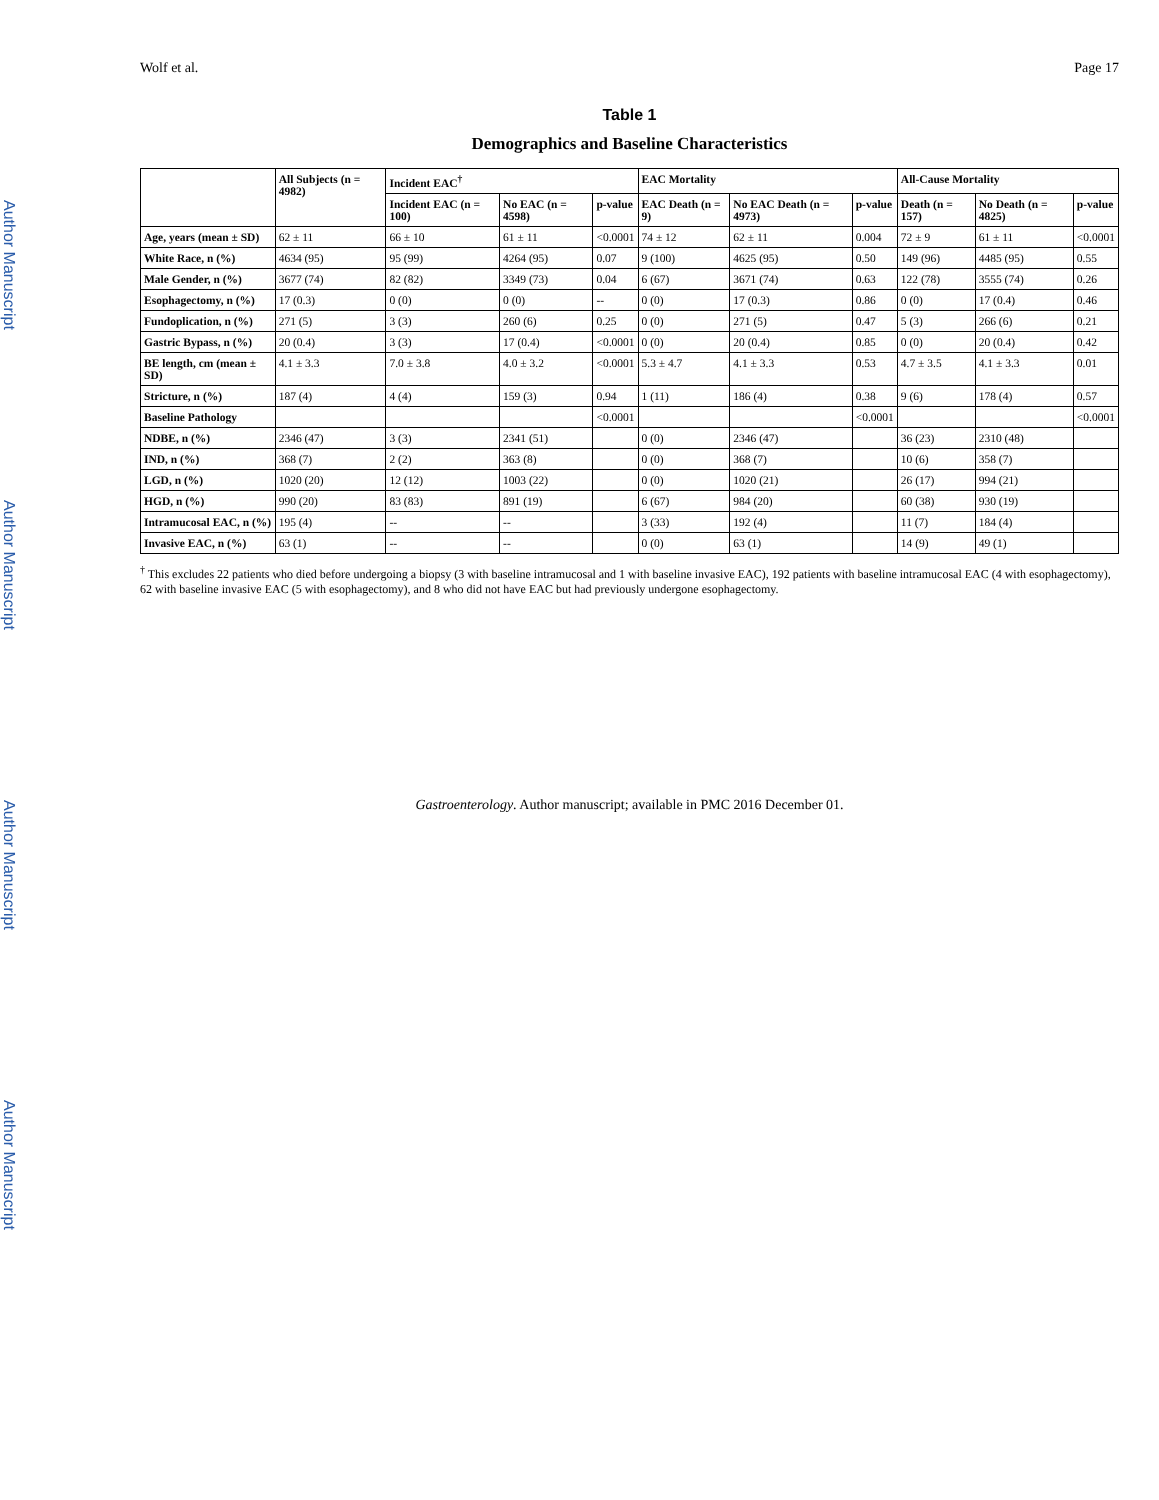Author Manuscript
Author Manuscript
Author Manuscript
Author Manuscript
Wolf et al. Page 17
Table 1
Demographics and Baseline Characteristics
| | All Subjects (n = 4982) | Incident EAC<sup>†</sup> | | | EAC Mortality | | | All-Cause Mortality | | |
| --- | --- | --- | --- | --- | --- | --- | --- | --- | --- | --- |
| | | Incident EAC (n = 100) | No EAC (n = 4598) | p-value | EAC Death (n = 9) | No EAC Death (n = 4973) | p-value | Death (n = 157) | No Death (n = 4825) | p-value |
| Age, years (mean ± SD) | 62 ± 11 | 66 ± 10 | 61 ± 11 | <0.0001 | 74 ± 12 | 62 ± 11 | 0.004 | 72 ± 9 | 61 ± 11 | <0.0001 |
| White Race, n (%) | 4634 (95) | 95 (99) | 4264 (95) | 0.07 | 9 (100) | 4625 (95) | 0.50 | 149 (96) | 4485 (95) | 0.55 |
| Male Gender, n (%) | 3677 (74) | 82 (82) | 3349 (73) | 0.04 | 6 (67) | 3671 (74) | 0.63 | 122 (78) | 3555 (74) | 0.26 |
| Esophagectomy, n (%) | 17 (0.3) | 0 (0) | 0 (0) | -- | 0 (0) | 17 (0.3) | 0.86 | 0 (0) | 17 (0.4) | 0.46 |
| Fundoplication, n (%) | 271 (5) | 3 (3) | 260 (6) | 0.25 | 0 (0) | 271 (5) | 0.47 | 5 (3) | 266 (6) | 0.21 |
| Gastric Bypass, n (%) | 20 (0.4) | 3 (3) | 17 (0.4) | <0.0001 | 0 (0) | 20 (0.4) | 0.85 | 0 (0) | 20 (0.4) | 0.42 |
| BE length, cm (mean ± SD) | 4.1 ± 3.3 | 7.0 ± 3.8 | 4.0 ± 3.2 | <0.0001 | 5.3 ± 4.7 | 4.1 ± 3.3 | 0.53 | 4.7 ± 3.5 | 4.1 ± 3.3 | 0.01 |
| Stricture, n (%) | 187 (4) | 4 (4) | 159 (3) | 0.94 | 1 (11) | 186 (4) | 0.38 | 9 (6) | 178 (4) | 0.57 |
| Baseline Pathology | | | | <0.0001 | | | <0.0001 | | | <0.0001 |
| NDBE, n (%) | 2346 (47) | 3 (3) | 2341 (51) | | 0 (0) | 2346 (47) | | 36 (23) | 2310 (48) | |
| IND, n (%) | 368 (7) | 2 (2) | 363 (8) | | 0 (0) | 368 (7) | | 10 (6) | 358 (7) | |
| LGD, n (%) | 1020 (20) | 12 (12) | 1003 (22) | | 0 (0) | 1020 (21) | | 26 (17) | 994 (21) | |
| HGD, n (%) | 990 (20) | 83 (83) | 891 (19) | | 6 (67) | 984 (20) | | 60 (38) | 930 (19) | |
| Intramucosal EAC, n (%) | 195 (4) | -- | -- | | 3 (33) | 192 (4) | | 11 (7) | 184 (4) | |
| Invasive EAC, n (%) | 63 (1) | -- | -- | | 0 (0) | 63 (1) | | 14 (9) | 49 (1) | |
<sup>†</sup> This excludes 22 patients who died before undergoing a biopsy (3 with baseline intramucosal and 1 with baseline invasive EAC), 192 patients with baseline intramucosal EAC (4 with esophagectomy), 62 with baseline invasive EAC (5 with esophagectomy), and 8 who did not have EAC but had previously undergone esophagectomy.
Gastroenterology. Author manuscript; available in PMC 2016 December 01.